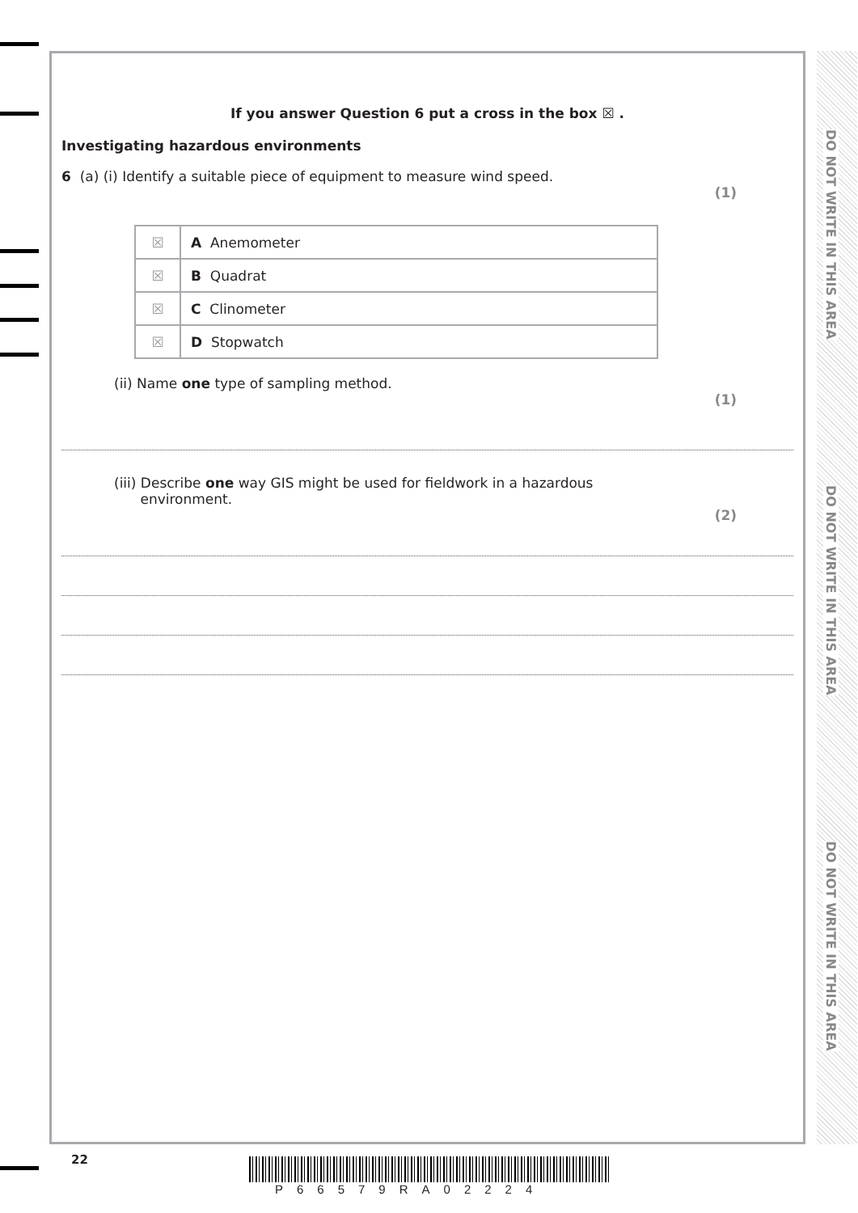DO NOT WRITE IN THIS AREA
DO NOT WRITE IN THIS AREA
DO NOT WRITE IN THIS AREA
If you answer Question 6 put a cross in the box ☒ .
Investigating hazardous environments
6 (a) (i) Identify a suitable piece of equipment to measure wind speed.
(1)
| ☒ | A Anemometer |
| ☒ | B Quadrat |
| ☒ | C Clinometer |
| ☒ | D Stopwatch |
(ii) Name one type of sampling method.
(1)
(iii) Describe one way GIS might be used for fieldwork in a hazardous
environment.
(2)
22
P66579RA02224